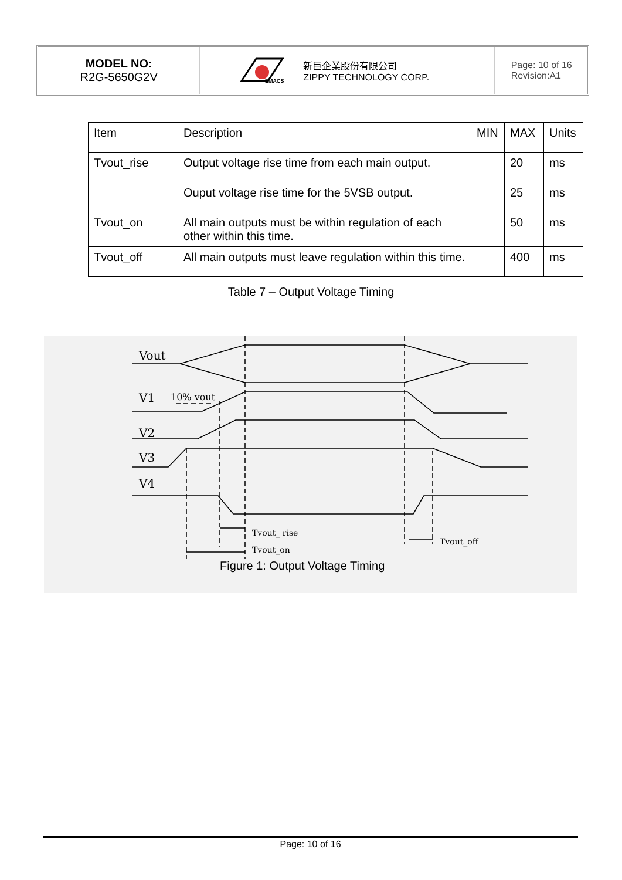MODEL NO:
R2G-5650G2V
EMACS
新巨企業股份有限公司
ZIPPY TECHNOLOGY CORP.
Page: 10 of 16
Revision:A1
| Item | Description | MIN | MAX | Units |
| Tvout_rise | Output voltage rise time from each main output. | | 20 | ms |
| | Ouput voltage rise time for the 5VSB output. | | 25 | ms |
| Tvout_on | All main outputs must be within regulation of each other within this time. | | 50 | ms |
| Tvout_off | All main outputs must leave regulation within this time. | | 400 | ms |
Table 7 – Output Voltage Timing
Vout
V1
10% vout
V2
V3
V4
Tvout_ rise
Tvout_on
Tvout_off
Figure 1: Output Voltage Timing
Page: 10 of 16